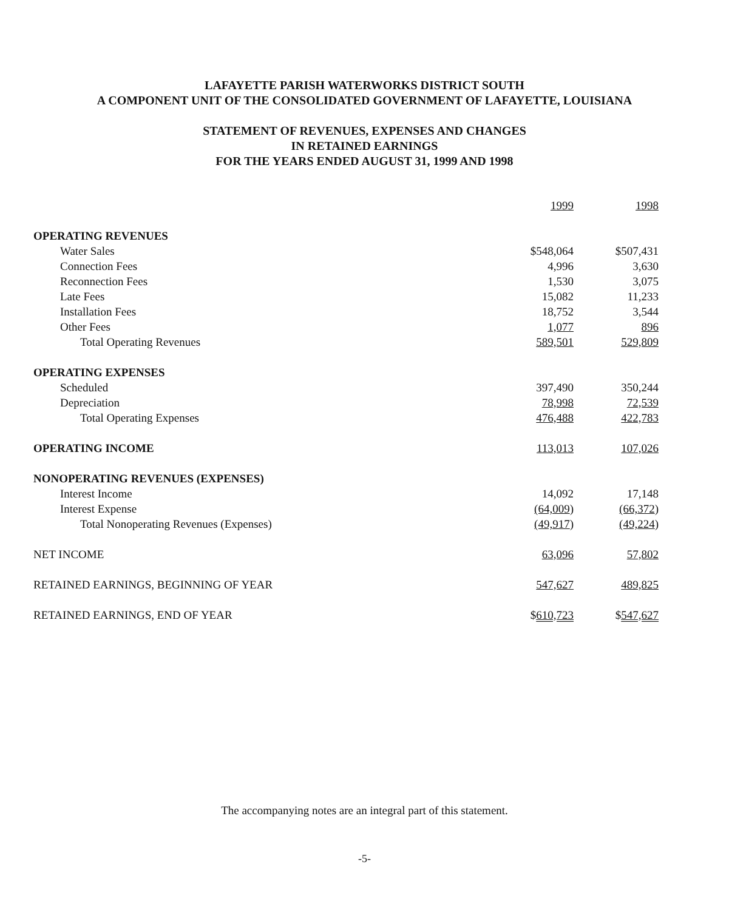LAFAYETTE PARISH WATERWORKS DISTRICT SOUTH
A COMPONENT UNIT OF THE CONSOLIDATED GOVERNMENT OF LAFAYETTE, LOUISIANA
STATEMENT OF REVENUES, EXPENSES AND CHANGES
IN RETAINED EARNINGS
FOR THE YEARS ENDED AUGUST 31, 1999 AND 1998
| | 1999 | 1998 |
| --- | --- | --- |
| OPERATING REVENUES | | |
| Water Sales | $548,064 | $507,431 |
| Connection Fees | 4,996 | 3,630 |
| Reconnection Fees | 1,530 | 3,075 |
| Late Fees | 15,082 | 11,233 |
| Installation Fees | 18,752 | 3,544 |
| Other Fees | 1,077 | 896 |
| Total Operating Revenues | 589,501 | 529,809 |
| OPERATING EXPENSES | | |
| Scheduled | 397,490 | 350,244 |
| Depreciation | 78,998 | 72,539 |
| Total Operating Expenses | 476,488 | 422,783 |
| OPERATING INCOME | 113,013 | 107,026 |
| NONOPERATING REVENUES (EXPENSES) | | |
| Interest Income | 14,092 | 17,148 |
| Interest Expense | (64,009 ) | (66,372 ) |
| Total Nonoperating Revenues (Expenses) | (49,917 ) | (49,224 ) |
| NET INCOME | 63,096 | 57,802 |
| RETAINED EARNINGS, BEGINNING OF YEAR | 547,627 | 489,825 |
| RETAINED EARNINGS, END OF YEAR | $ 610,723 | $ 547,627 |
The accompanying notes are an integral part of this statement.
-5-